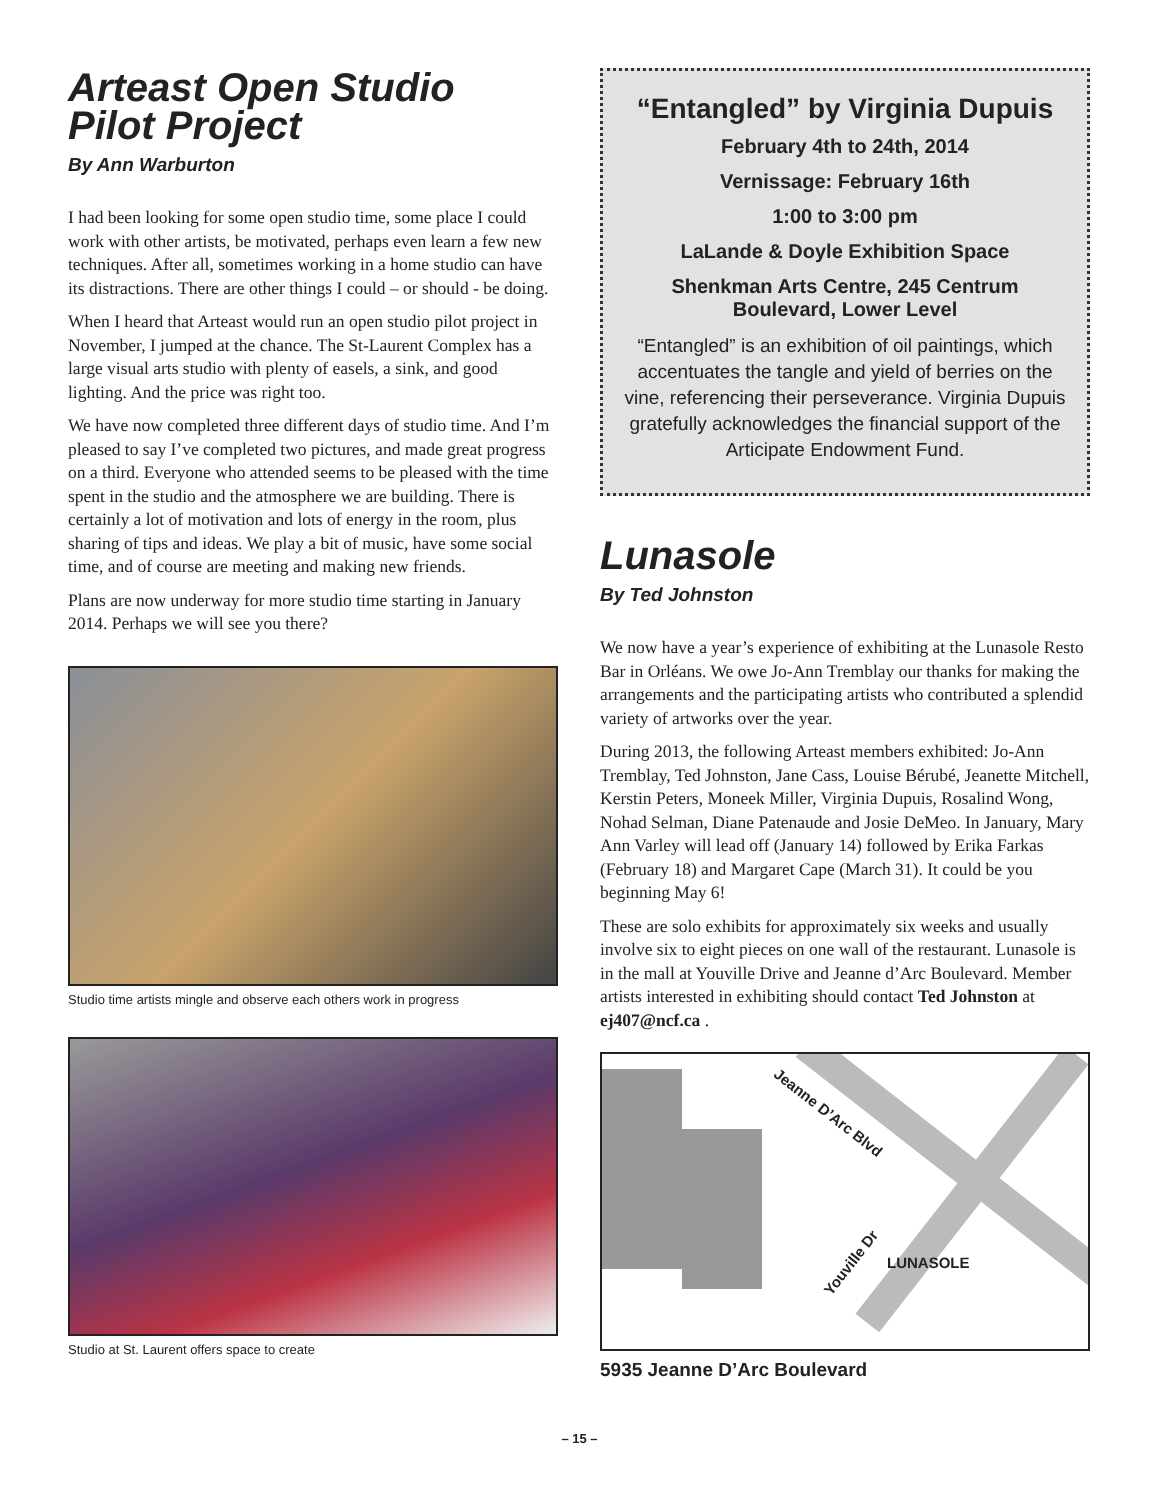Arteast Open Studio
Pilot Project
By Ann Warburton
I had been looking for some open studio time, some place I could work with other artists, be motivated, perhaps even learn a few new techniques. After all, sometimes working in a home studio can have its distractions. There are other things I could – or should - be doing.
When I heard that Arteast would run an open studio pilot project in November, I jumped at the chance. The St-Laurent Complex has a large visual arts studio with plenty of easels, a sink, and good lighting. And the price was right too.
We have now completed three different days of studio time. And I’m pleased to say I’ve completed two pictures, and made great progress on a third. Everyone who attended seems to be pleased with the time spent in the studio and the atmosphere we are building. There is certainly a lot of motivation and lots of energy in the room, plus sharing of tips and ideas. We play a bit of music, have some social time, and of course are meeting and making new friends.
Plans are now underway for more studio time starting in January 2014. Perhaps we will see you there?
Studio time artists mingle and observe each others work in progress
Studio at St. Laurent offers space to create
“Entangled” by Virginia Dupuis
February 4th to 24th, 2014
Vernissage: February 16th
1:00 to 3:00 pm
LaLande & Doyle Exhibition Space
Shenkman Arts Centre, 245 Centrum Boulevard, Lower Level
“Entangled” is an exhibition of oil paintings, which accentuates the tangle and yield of berries on the vine, referencing their perseverance. Virginia Dupuis gratefully acknowledges the financial support of the Articipate Endowment Fund.
Lunasole
By Ted Johnston
We now have a year’s experience of exhibiting at the Lunasole Resto Bar in Orléans. We owe Jo-Ann Tremblay our thanks for making the arrangements and the participating artists who contributed a splendid variety of artworks over the year.
During 2013, the following Arteast members exhibited: Jo-Ann Tremblay, Ted Johnston, Jane Cass, Louise Bérubé, Jeanette Mitchell, Kerstin Peters, Moneek Miller, Virginia Dupuis, Rosalind Wong, Nohad Selman, Diane Patenaude and Josie DeMeo. In January, Mary Ann Varley will lead off (January 14) followed by Erika Farkas (February 18) and Margaret Cape (March 31). It could be you beginning May 6!
These are solo exhibits for approximately six weeks and usually involve six to eight pieces on one wall of the restaurant. Lunasole is in the mall at Youville Drive and Jeanne d’Arc Boulevard. Member artists interested in exhibiting should contact Ted Johnston at ej407@ncf.ca .
Jeanne D’Arc Blvd
Youville Dr LUNASOLE
5935 Jeanne D’Arc Boulevard
– 15 –